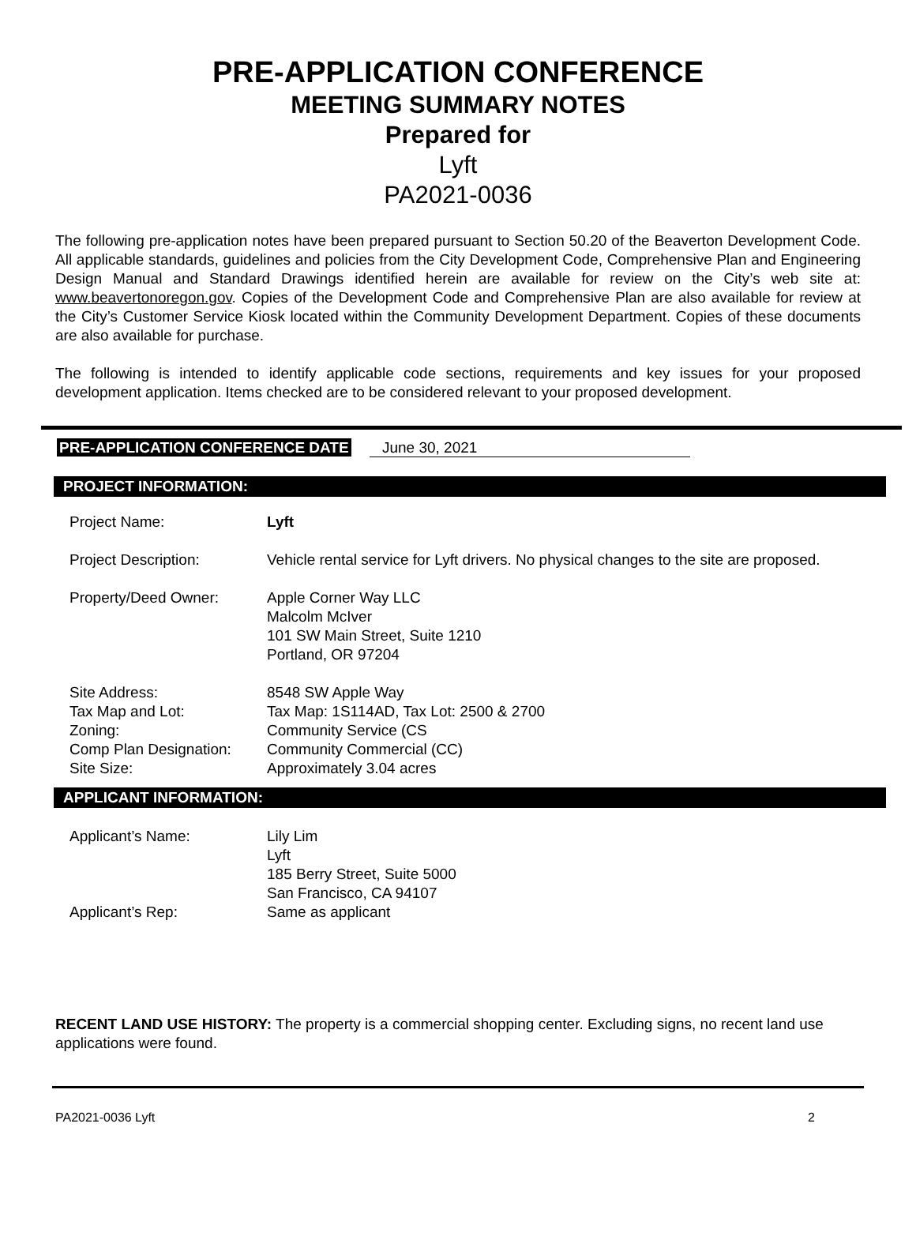PRE-APPLICATION CONFERENCE
MEETING SUMMARY NOTES
Prepared for
Lyft
PA2021-0036
The following pre-application notes have been prepared pursuant to Section 50.20 of the Beaverton Development Code. All applicable standards, guidelines and policies from the City Development Code, Comprehensive Plan and Engineering Design Manual and Standard Drawings identified herein are available for review on the City’s web site at: www.beavertonoregon.gov. Copies of the Development Code and Comprehensive Plan are also available for review at the City’s Customer Service Kiosk located within the Community Development Department. Copies of these documents are also available for purchase.
The following is intended to identify applicable code sections, requirements and key issues for your proposed development application. Items checked are to be considered relevant to your proposed development.
PRE-APPLICATION CONFERENCE DATE June 30, 2021
PROJECT INFORMATION:
| Project Name: | Lyft |
| Project Description: | Vehicle rental service for Lyft drivers. No physical changes to the site are proposed. |
| Property/Deed Owner: | Apple Corner Way LLC Malcolm McIver 101 SW Main Street, Suite 1210 Portland, OR 97204 |
| Site Address: Tax Map and Lot: Zoning: Comp Plan Designation: Site Size: | 8548 SW Apple Way Tax Map: 1S114AD, Tax Lot: 2500 & 2700 Community Service (CS Community Commercial (CC) Approximately 3.04 acres |
APPLICANT INFORMATION:
| Applicant’s Name: | Lily Lim Lyft 185 Berry Street, Suite 5000 San Francisco, CA 94107 |
| Applicant’s Rep: | Same as applicant |
RECENT LAND USE HISTORY: The property is a commercial shopping center. Excluding signs, no recent land use applications were found.
PA2021-0036 Lyft 2